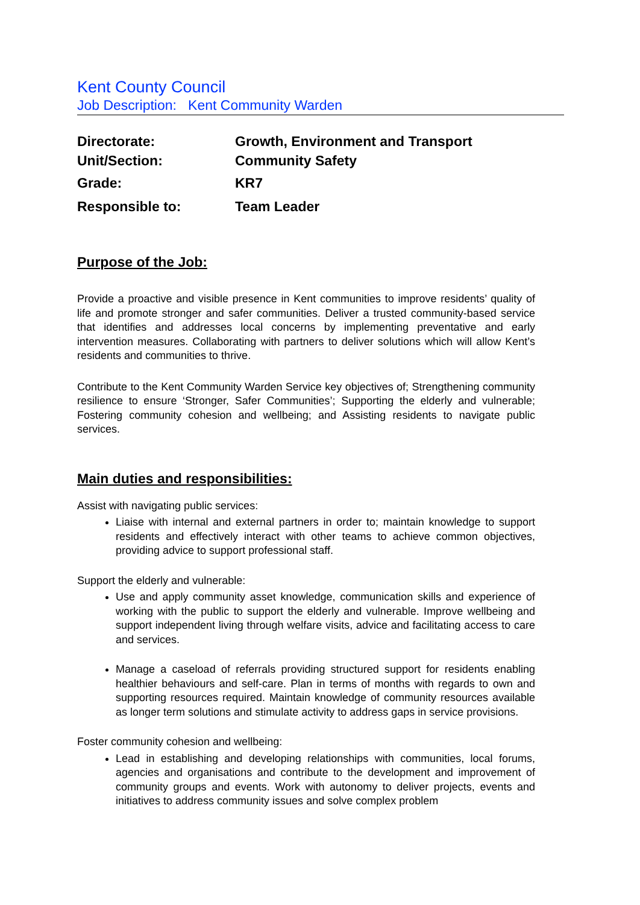Kent County Council
Job Description: Kent Community Warden
| Directorate: | Growth, Environment and Transport |
| Unit/Section: | Community Safety |
| Grade: | KR7 |
| Responsible to: | Team Leader |
Purpose of the Job:
Provide a proactive and visible presence in Kent communities to improve residents’ quality of life and promote stronger and safer communities. Deliver a trusted community-based service that identifies and addresses local concerns by implementing preventative and early intervention measures. Collaborating with partners to deliver solutions which will allow Kent’s residents and communities to thrive.
Contribute to the Kent Community Warden Service key objectives of; Strengthening community resilience to ensure ‘Stronger, Safer Communities’; Supporting the elderly and vulnerable; Fostering community cohesion and wellbeing; and Assisting residents to navigate public services.
Main duties and responsibilities:
Assist with navigating public services:
Liaise with internal and external partners in order to; maintain knowledge to support residents and effectively interact with other teams to achieve common objectives, providing advice to support professional staff.
Support the elderly and vulnerable:
Use and apply community asset knowledge, communication skills and experience of working with the public to support the elderly and vulnerable. Improve wellbeing and support independent living through welfare visits, advice and facilitating access to care and services.
Manage a caseload of referrals providing structured support for residents enabling healthier behaviours and self-care. Plan in terms of months with regards to own and supporting resources required. Maintain knowledge of community resources available as longer term solutions and stimulate activity to address gaps in service provisions.
Foster community cohesion and wellbeing:
Lead in establishing and developing relationships with communities, local forums, agencies and organisations and contribute to the development and improvement of community groups and events. Work with autonomy to deliver projects, events and initiatives to address community issues and solve complex problem